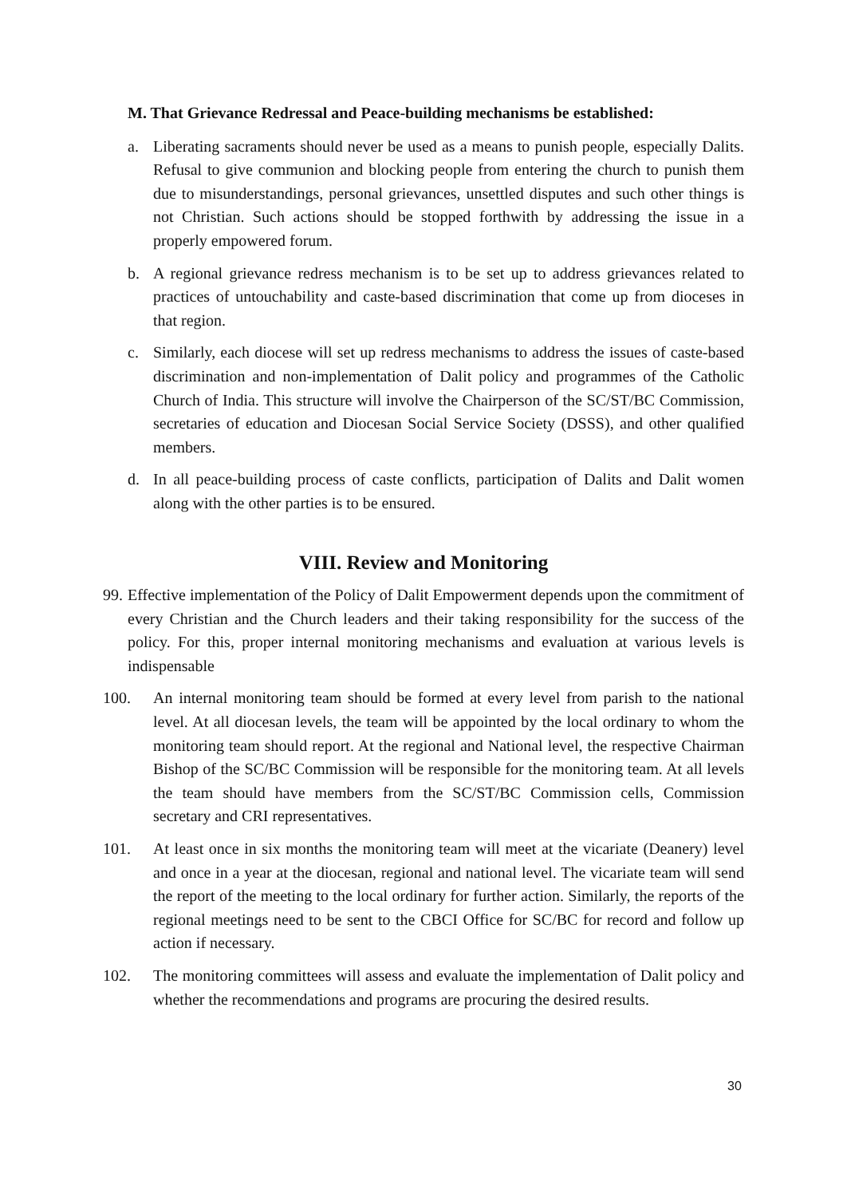M. That Grievance Redressal and Peace-building mechanisms be established:
a. Liberating sacraments should never be used as a means to punish people, especially Dalits. Refusal to give communion and blocking people from entering the church to punish them due to misunderstandings, personal grievances, unsettled disputes and such other things is not Christian. Such actions should be stopped forthwith by addressing the issue in a properly empowered forum.
b. A regional grievance redress mechanism is to be set up to address grievances related to practices of untouchability and caste-based discrimination that come up from dioceses in that region.
c. Similarly, each diocese will set up redress mechanisms to address the issues of caste-based discrimination and non-implementation of Dalit policy and programmes of the Catholic Church of India. This structure will involve the Chairperson of the SC/ST/BC Commission, secretaries of education and Diocesan Social Service Society (DSSS), and other qualified members.
d. In all peace-building process of caste conflicts, participation of Dalits and Dalit women along with the other parties is to be ensured.
VIII. Review and Monitoring
99. Effective implementation of the Policy of Dalit Empowerment depends upon the commitment of every Christian and the Church leaders and their taking responsibility for the success of the policy. For this, proper internal monitoring mechanisms and evaluation at various levels is indispensable
100. An internal monitoring team should be formed at every level from parish to the national level. At all diocesan levels, the team will be appointed by the local ordinary to whom the monitoring team should report. At the regional and National level, the respective Chairman Bishop of the SC/BC Commission will be responsible for the monitoring team. At all levels the team should have members from the SC/ST/BC Commission cells, Commission secretary and CRI representatives.
101. At least once in six months the monitoring team will meet at the vicariate (Deanery) level and once in a year at the diocesan, regional and national level. The vicariate team will send the report of the meeting to the local ordinary for further action. Similarly, the reports of the regional meetings need to be sent to the CBCI Office for SC/BC for record and follow up action if necessary.
102. The monitoring committees will assess and evaluate the implementation of Dalit policy and whether the recommendations and programs are procuring the desired results.
30